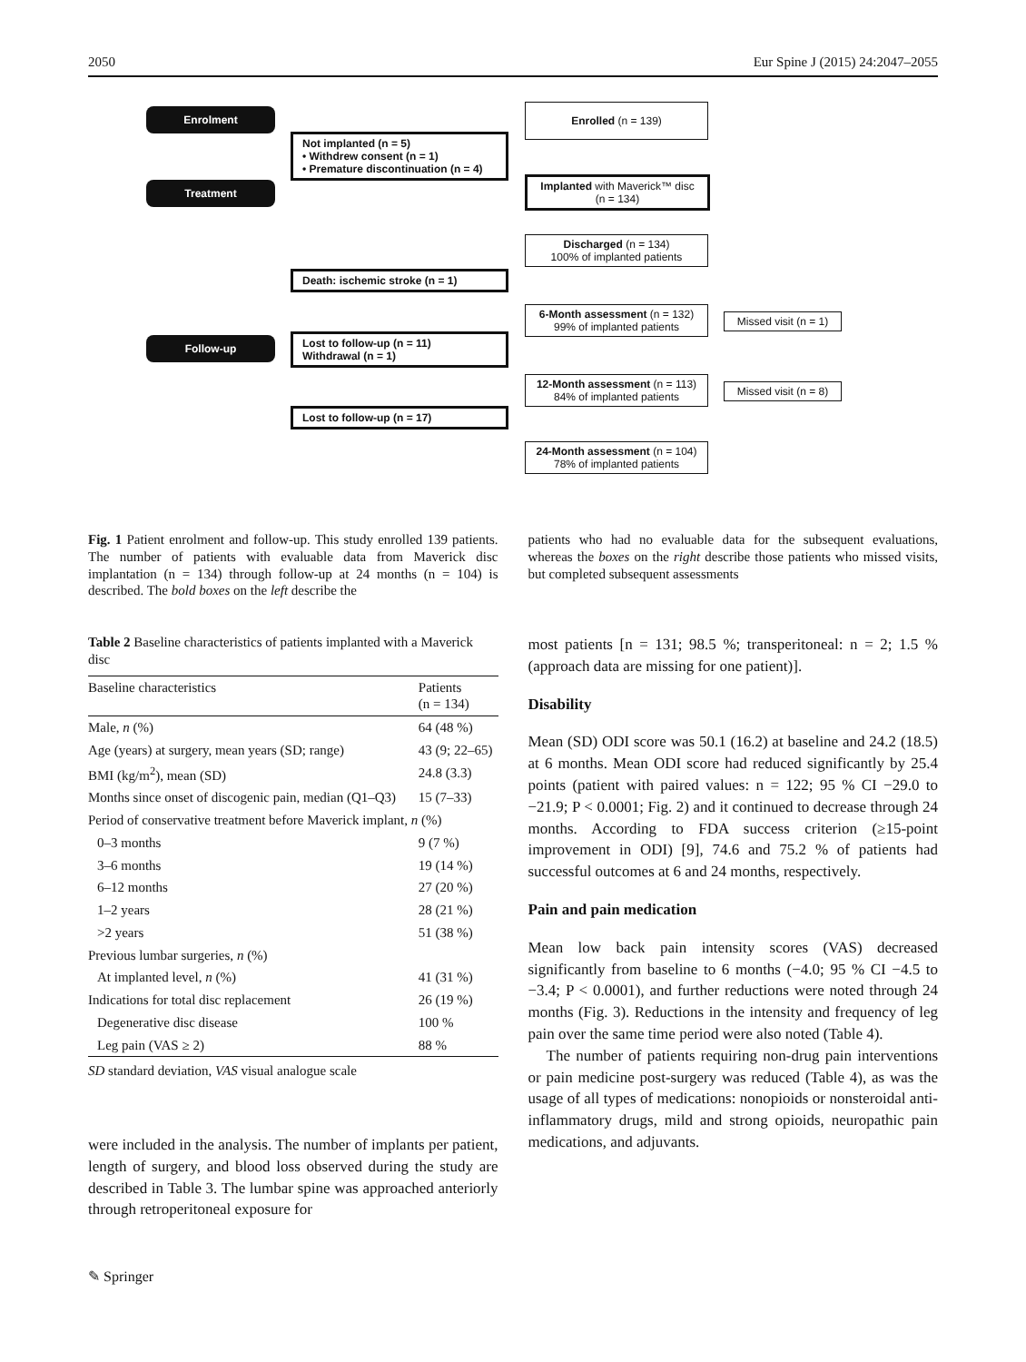2050 Eur Spine J (2015) 24:2047–2055
Enrolment
Treatment
Follow-up
Enrolled (n = 139)
Not implanted (n = 5)
• Withdrew consent (n = 1)
• Premature discontinuation (n = 4)
Implanted with Maverick™ disc
(n = 134)
Discharged (n = 134)
100% of implanted patients
Death: ischemic stroke (n = 1)
6-Month assessment (n = 132)
99% of implanted patients
Missed visit (n = 1)
Lost to follow-up (n = 11)
Withdrawal (n = 1)
12-Month assessment (n = 113)
84% of implanted patients
Missed visit (n = 8)
Lost to follow-up (n = 17)
24-Month assessment (n = 104)
78% of implanted patients
Fig. 1 Patient enrolment and follow-up. This study enrolled 139 patients. The number of patients with evaluable data from Maverick disc implantation (n = 134) through follow-up at 24 months (n = 104) is described. The bold boxes on the left describe the
patients who had no evaluable data for the subsequent evaluations, whereas the boxes on the right describe those patients who missed visits, but completed subsequent assessments
Table 2 Baseline characteristics of patients implanted with a Maverick disc
| Baseline characteristics | Patients (n = 134) |
| --- | --- |
| Male, n (%) | 64 (48 %) |
| Age (years) at surgery, mean years (SD; range) | 43 (9; 22–65) |
| BMI (kg/m<sup>2</sup>), mean (SD) | 24.8 (3.3) |
| Months since onset of discogenic pain, median (Q1–Q3) | 15 (7–33) |
| Period of conservative treatment before Maverick implant, n (%) | |
| 0–3 months | 9 (7 %) |
| 3–6 months | 19 (14 %) |
| 6–12 months | 27 (20 %) |
| 1–2 years | 28 (21 %) |
| >2 years | 51 (38 %) |
| Previous lumbar surgeries, n (%) | |
| At implanted level, n (%) | 41 (31 %) |
| Indications for total disc replacement | 26 (19 %) |
| Degenerative disc disease | 100 % |
| Leg pain (VAS ≥ 2) | 88 % |
SD standard deviation, VAS visual analogue scale
were included in the analysis. The number of implants per patient, length of surgery, and blood loss observed during the study are described in Table 3. The lumbar spine was approached anteriorly through retroperitoneal exposure for
most patients [n = 131; 98.5 %; transperitoneal: n = 2; 1.5 % (approach data are missing for one patient)].
Disability
Mean (SD) ODI score was 50.1 (16.2) at baseline and 24.2 (18.5) at 6 months. Mean ODI score had reduced significantly by 25.4 points (patient with paired values: n = 122; 95 % CI −29.0 to −21.9; P < 0.0001; Fig. 2) and it continued to decrease through 24 months. According to FDA success criterion (≥15-point improvement in ODI) [9], 74.6 and 75.2 % of patients had successful outcomes at 6 and 24 months, respectively.
Pain and pain medication
Mean low back pain intensity scores (VAS) decreased significantly from baseline to 6 months (−4.0; 95 % CI −4.5 to −3.4; P < 0.0001), and further reductions were noted through 24 months (Fig. 3). Reductions in the intensity and frequency of leg pain over the same time period were also noted (Table 4).
The number of patients requiring non-drug pain interventions or pain medicine post-surgery was reduced (Table 4), as was the usage of all types of medications: nonopioids or nonsteroidal anti-inflammatory drugs, mild and strong opioids, neuropathic pain medications, and adjuvants.
✎ Springer